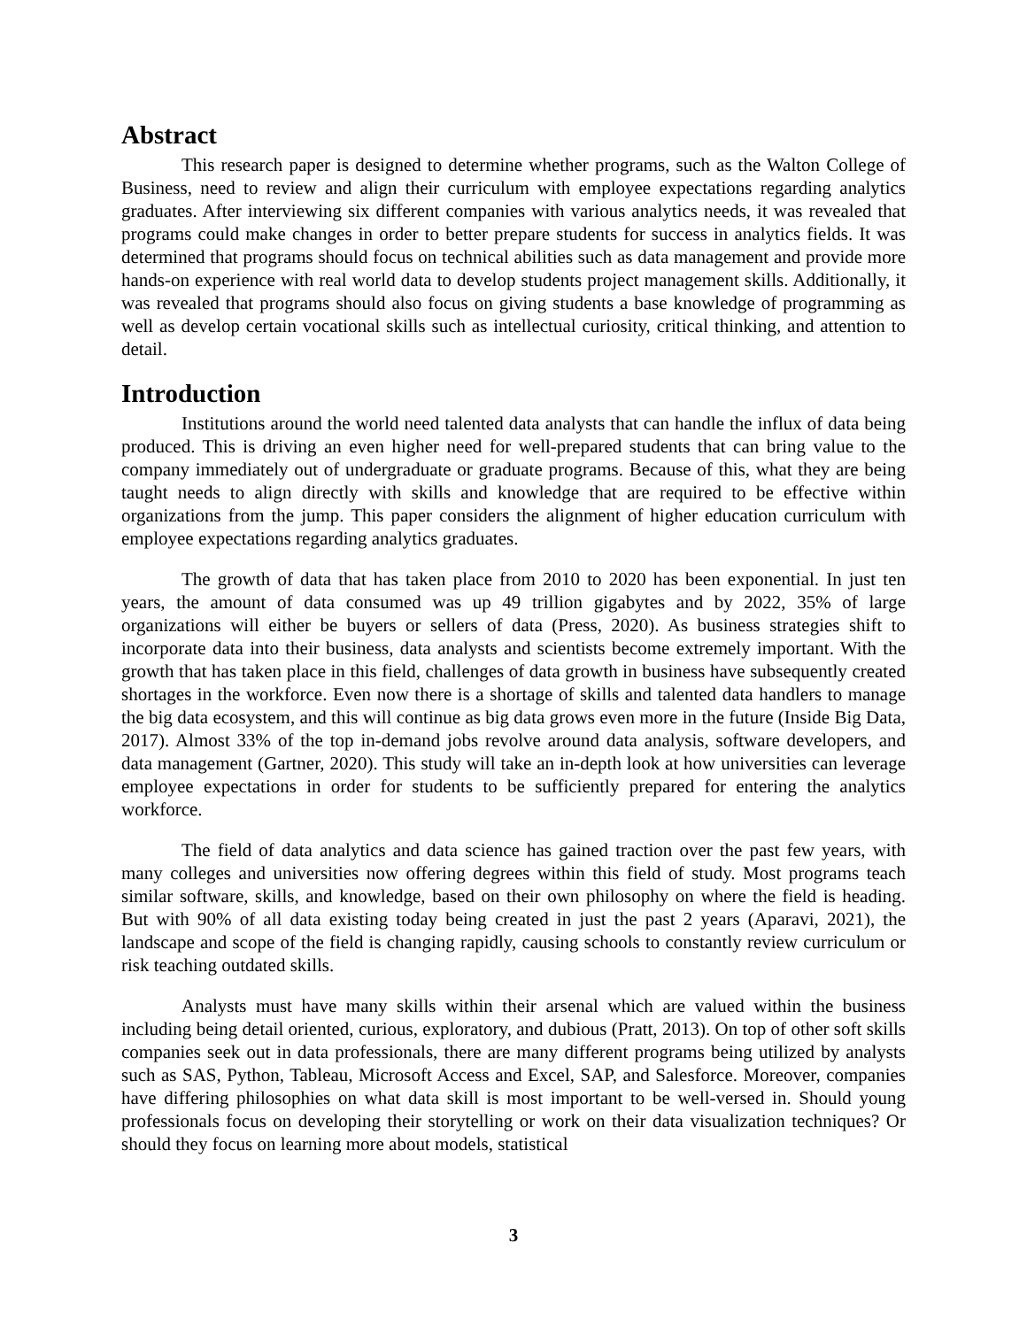Abstract
This research paper is designed to determine whether programs, such as the Walton College of Business, need to review and align their curriculum with employee expectations regarding analytics graduates. After interviewing six different companies with various analytics needs, it was revealed that programs could make changes in order to better prepare students for success in analytics fields. It was determined that programs should focus on technical abilities such as data management and provide more hands-on experience with real world data to develop students project management skills. Additionally, it was revealed that programs should also focus on giving students a base knowledge of programming as well as develop certain vocational skills such as intellectual curiosity, critical thinking, and attention to detail.
Introduction
Institutions around the world need talented data analysts that can handle the influx of data being produced. This is driving an even higher need for well-prepared students that can bring value to the company immediately out of undergraduate or graduate programs. Because of this, what they are being taught needs to align directly with skills and knowledge that are required to be effective within organizations from the jump. This paper considers the alignment of higher education curriculum with employee expectations regarding analytics graduates.
The growth of data that has taken place from 2010 to 2020 has been exponential. In just ten years, the amount of data consumed was up 49 trillion gigabytes and by 2022, 35% of large organizations will either be buyers or sellers of data (Press, 2020). As business strategies shift to incorporate data into their business, data analysts and scientists become extremely important. With the growth that has taken place in this field, challenges of data growth in business have subsequently created shortages in the workforce. Even now there is a shortage of skills and talented data handlers to manage the big data ecosystem, and this will continue as big data grows even more in the future (Inside Big Data, 2017). Almost 33% of the top in-demand jobs revolve around data analysis, software developers, and data management (Gartner, 2020). This study will take an in-depth look at how universities can leverage employee expectations in order for students to be sufficiently prepared for entering the analytics workforce.
The field of data analytics and data science has gained traction over the past few years, with many colleges and universities now offering degrees within this field of study. Most programs teach similar software, skills, and knowledge, based on their own philosophy on where the field is heading. But with 90% of all data existing today being created in just the past 2 years (Aparavi, 2021), the landscape and scope of the field is changing rapidly, causing schools to constantly review curriculum or risk teaching outdated skills.
Analysts must have many skills within their arsenal which are valued within the business including being detail oriented, curious, exploratory, and dubious (Pratt, 2013). On top of other soft skills companies seek out in data professionals, there are many different programs being utilized by analysts such as SAS, Python, Tableau, Microsoft Access and Excel, SAP, and Salesforce. Moreover, companies have differing philosophies on what data skill is most important to be well-versed in. Should young professionals focus on developing their storytelling or work on their data visualization techniques? Or should they focus on learning more about models, statistical
3